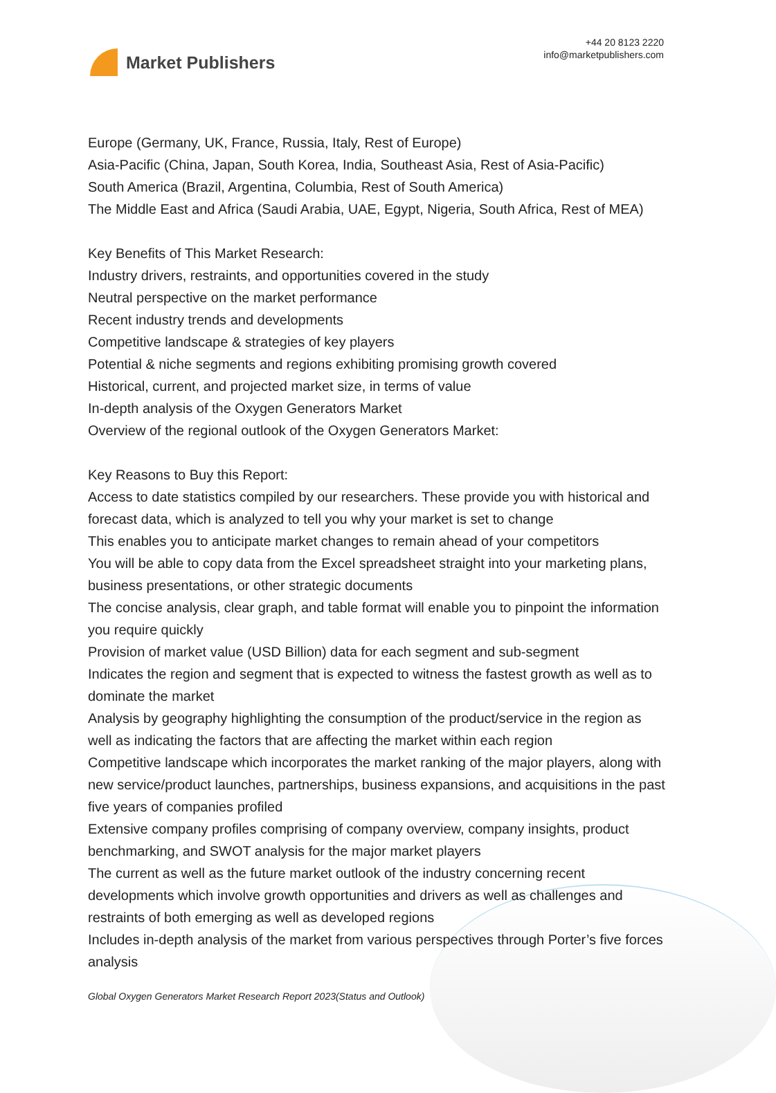Market Publishers
+44 20 8123 2220
info@marketpublishers.com
Europe (Germany, UK, France, Russia, Italy, Rest of Europe)
Asia-Pacific (China, Japan, South Korea, India, Southeast Asia, Rest of Asia-Pacific)
South America (Brazil, Argentina, Columbia, Rest of South America)
The Middle East and Africa (Saudi Arabia, UAE, Egypt, Nigeria, South Africa, Rest of MEA)
Key Benefits of This Market Research:
Industry drivers, restraints, and opportunities covered in the study
Neutral perspective on the market performance
Recent industry trends and developments
Competitive landscape & strategies of key players
Potential & niche segments and regions exhibiting promising growth covered
Historical, current, and projected market size, in terms of value
In-depth analysis of the Oxygen Generators Market
Overview of the regional outlook of the Oxygen Generators Market:
Key Reasons to Buy this Report:
Access to date statistics compiled by our researchers. These provide you with historical and forecast data, which is analyzed to tell you why your market is set to change
This enables you to anticipate market changes to remain ahead of your competitors
You will be able to copy data from the Excel spreadsheet straight into your marketing plans, business presentations, or other strategic documents
The concise analysis, clear graph, and table format will enable you to pinpoint the information you require quickly
Provision of market value (USD Billion) data for each segment and sub-segment
Indicates the region and segment that is expected to witness the fastest growth as well as to dominate the market
Analysis by geography highlighting the consumption of the product/service in the region as well as indicating the factors that are affecting the market within each region
Competitive landscape which incorporates the market ranking of the major players, along with new service/product launches, partnerships, business expansions, and acquisitions in the past five years of companies profiled
Extensive company profiles comprising of company overview, company insights, product benchmarking, and SWOT analysis for the major market players
The current as well as the future market outlook of the industry concerning recent developments which involve growth opportunities and drivers as well as challenges and restraints of both emerging as well as developed regions
Includes in-depth analysis of the market from various perspectives through Porter’s five forces analysis
Global Oxygen Generators Market Research Report 2023(Status and Outlook)